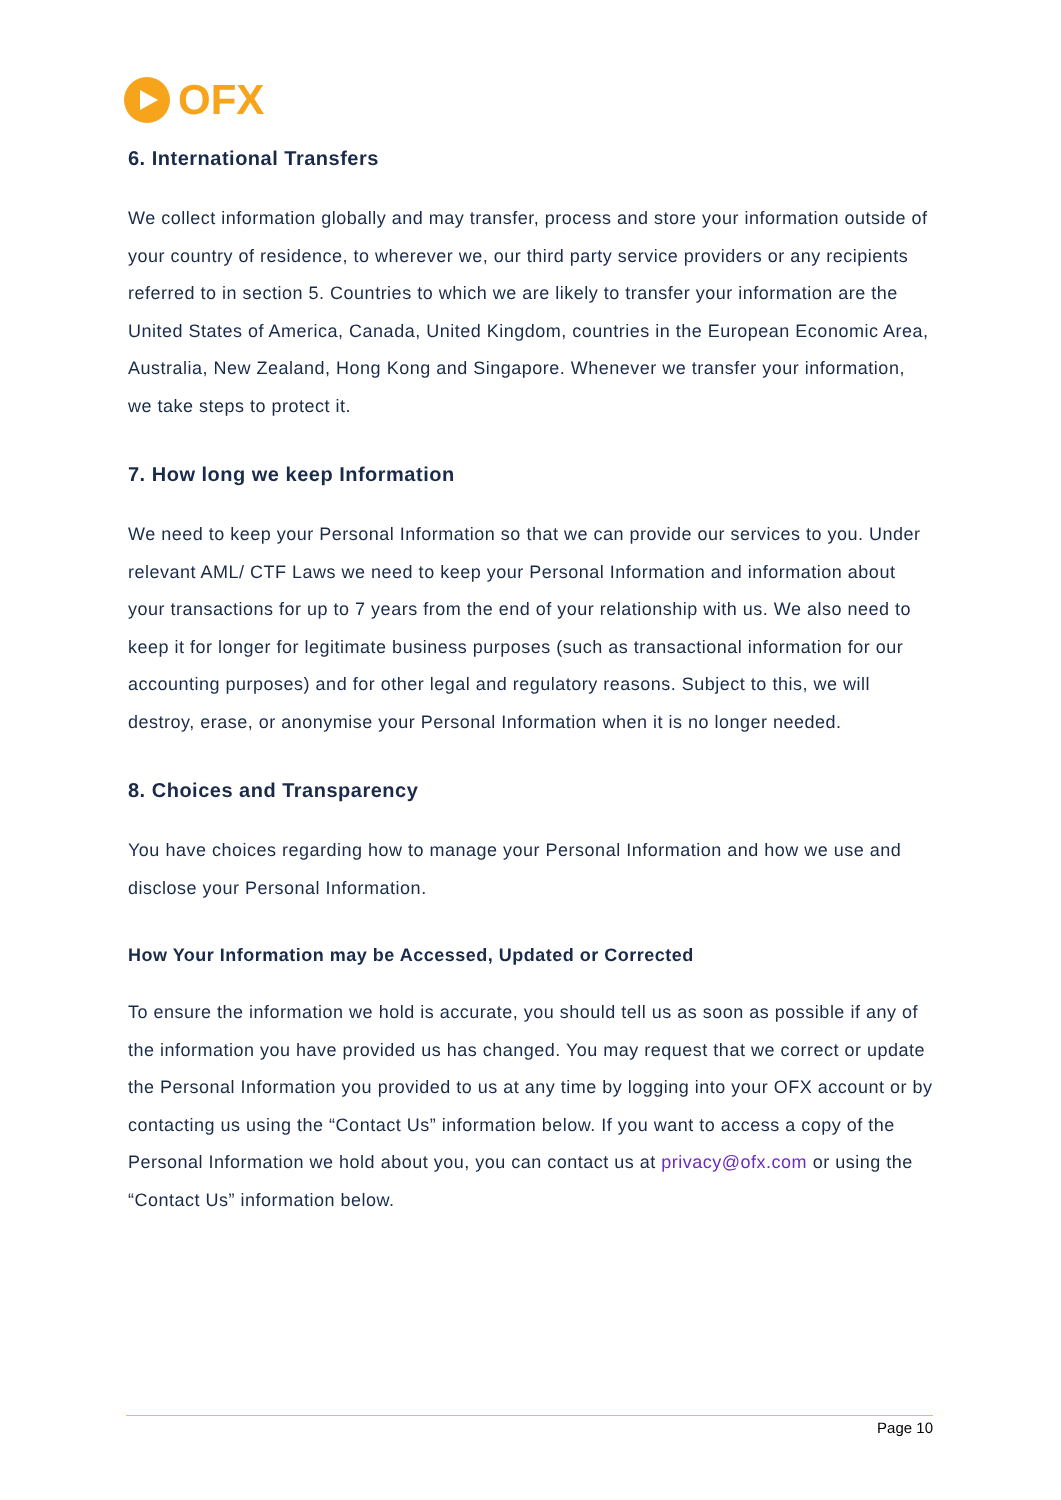OFX
6. International Transfers
We collect information globally and may transfer, process and store your information outside of your country of residence, to wherever we, our third party service providers or any recipients referred to in section 5. Countries to which we are likely to transfer your information are the United States of America, Canada, United Kingdom, countries in the European Economic Area, Australia, New Zealand, Hong Kong and Singapore. Whenever we transfer your information, we take steps to protect it.
7. How long we keep Information
We need to keep your Personal Information so that we can provide our services to you. Under relevant AML/ CTF Laws we need to keep your Personal Information and information about your transactions for up to 7 years from the end of your relationship with us. We also need to keep it for longer for legitimate business purposes (such as transactional information for our accounting purposes) and for other legal and regulatory reasons. Subject to this, we will destroy, erase, or anonymise your Personal Information when it is no longer needed.
8. Choices and Transparency
You have choices regarding how to manage your Personal Information and how we use and disclose your Personal Information.
How Your Information may be Accessed, Updated or Corrected
To ensure the information we hold is accurate, you should tell us as soon as possible if any of the information you have provided us has changed. You may request that we correct or update the Personal Information you provided to us at any time by logging into your OFX account or by contacting us using the “Contact Us” information below. If you want to access a copy of the Personal Information we hold about you, you can contact us at privacy@ofx.com or using the “Contact Us” information below.
Page 10